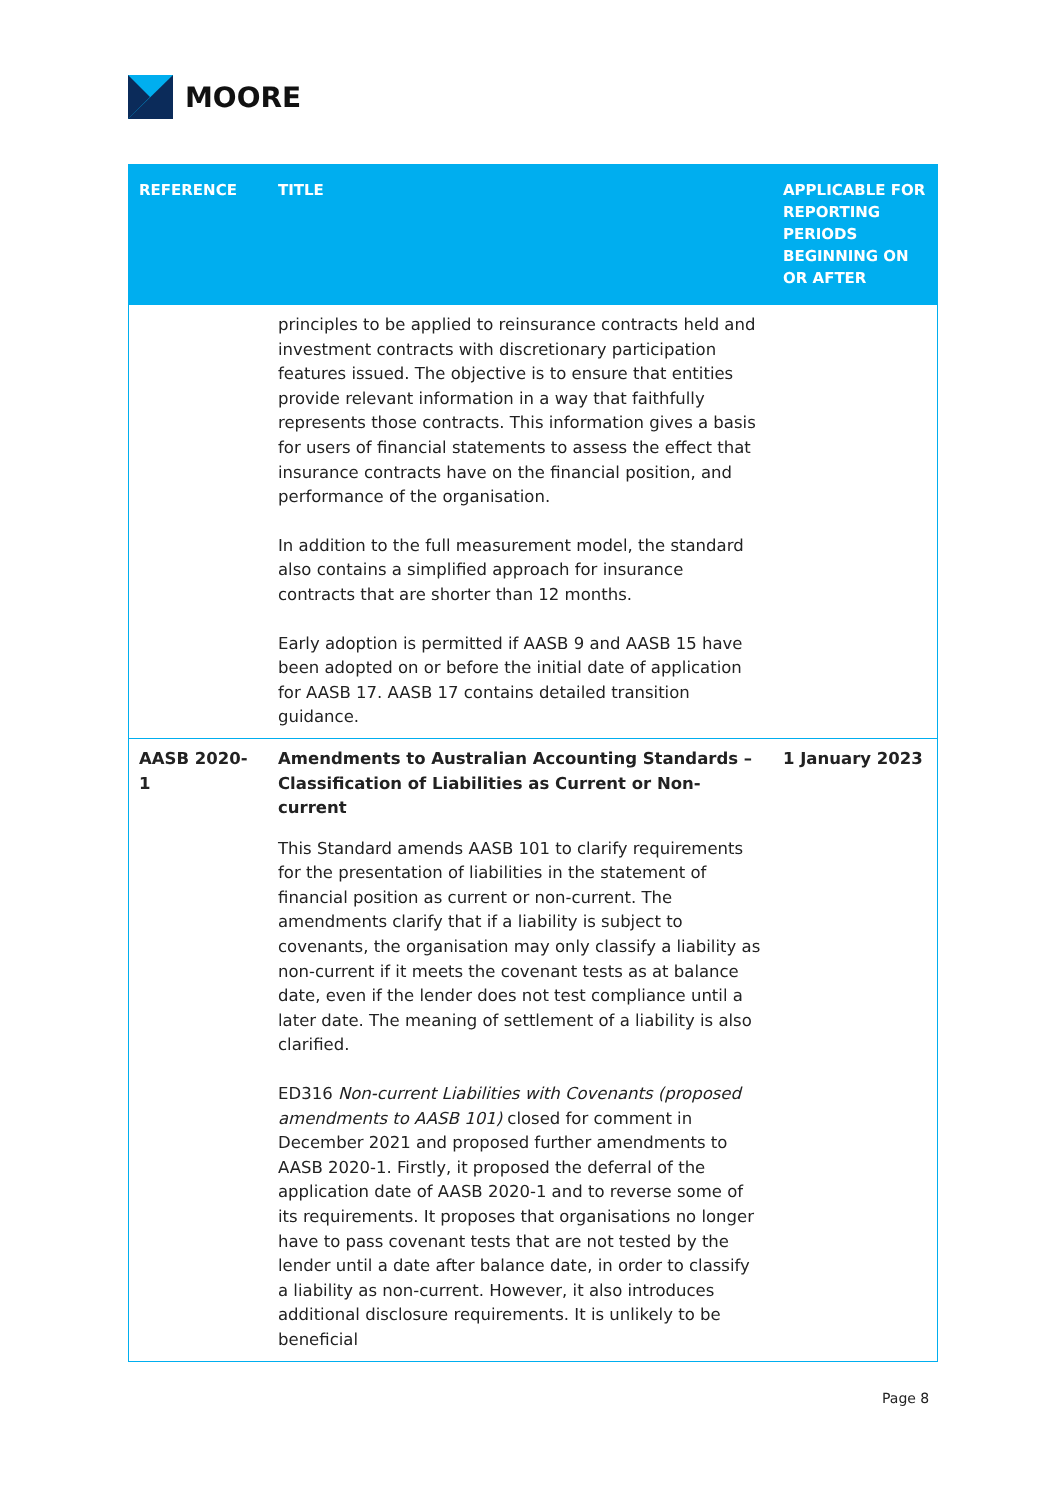MOORE
| REFERENCE | TITLE | APPLICABLE FOR REPORTING PERIODS BEGINNING ON OR AFTER |
| --- | --- | --- |
| | principles to be applied to reinsurance contracts held and investment contracts with discretionary participation features issued. The objective is to ensure that entities provide relevant information in a way that faithfully represents those contracts. This information gives a basis for users of financial statements to assess the effect that insurance contracts have on the financial position, and performance of the organisation. In addition to the full measurement model, the standard also contains a simplified approach for insurance contracts that are shorter than 12 months. Early adoption is permitted if AASB 9 and AASB 15 have been adopted on or before the initial date of application for AASB 17. AASB 17 contains detailed transition guidance. | |
| AASB 2020-1 | Amendments to Australian Accounting Standards – Classification of Liabilities as Current or Non-current This Standard amends AASB 101 to clarify requirements for the presentation of liabilities in the statement of financial position as current or non-current. The amendments clarify that if a liability is subject to covenants, the organisation may only classify a liability as non-current if it meets the covenant tests as at balance date, even if the lender does not test compliance until a later date. The meaning of settlement of a liability is also clarified. ED316 Non-current Liabilities with Covenants (proposed amendments to AASB 101) closed for comment in December 2021 and proposed further amendments to AASB 2020-1. Firstly, it proposed the deferral of the application date of AASB 2020-1 and to reverse some of its requirements. It proposes that organisations no longer have to pass covenant tests that are not tested by the lender until a date after balance date, in order to classify a liability as non-current. However, it also introduces additional disclosure requirements. It is unlikely to be beneficial | 1 January 2023 |
Page 8